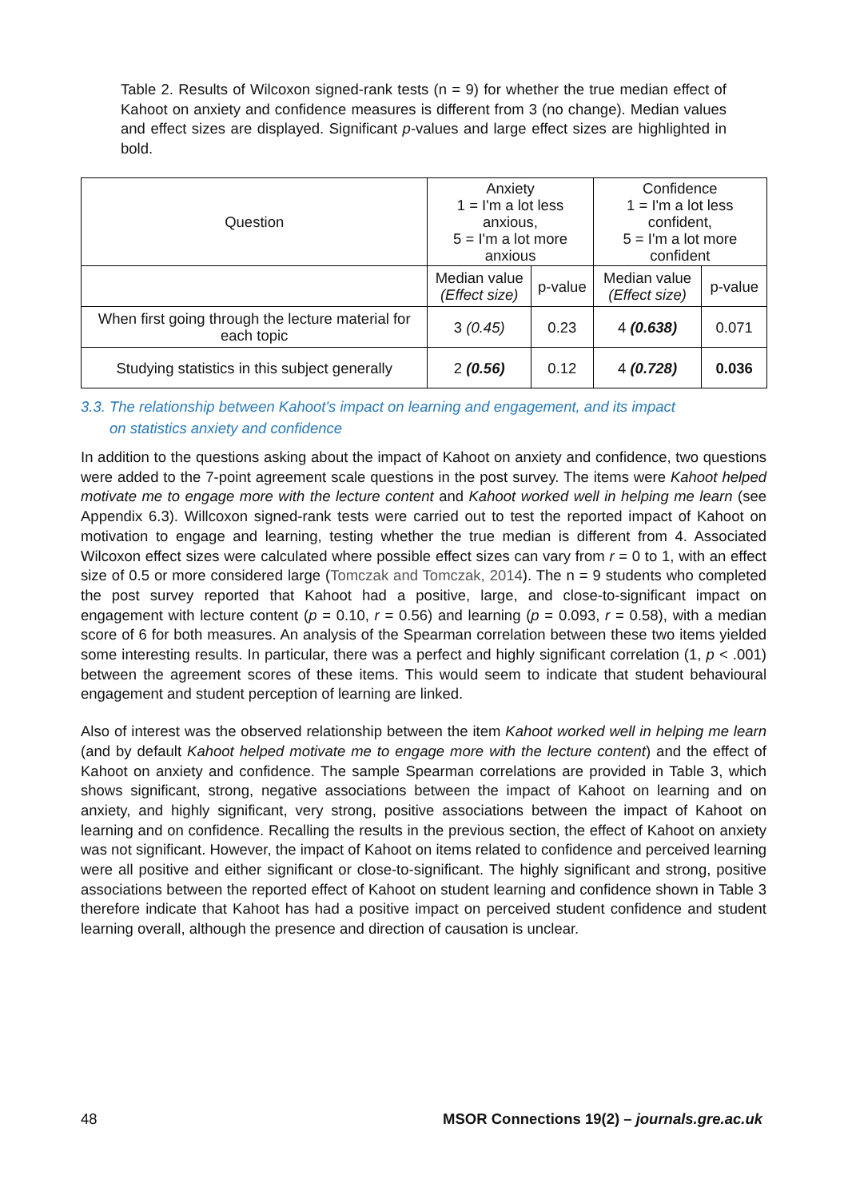Table 2. Results of Wilcoxon signed-rank tests (n = 9) for whether the true median effect of Kahoot on anxiety and confidence measures is different from 3 (no change). Median values and effect sizes are displayed. Significant p-values and large effect sizes are highlighted in bold.
| Question | Anxiety 1 = I'm a lot less anxious, 5 = I'm a lot more anxious | | Confidence 1 = I'm a lot less confident, 5 = I'm a lot more confident | |
| --- | --- | --- | --- | --- |
| | Median value (Effect size) | p-value | Median value (Effect size) | p-value |
| When first going through the lecture material for each topic | 3 (0.45) | 0.23 | 4 (0.638) | 0.071 |
| Studying statistics in this subject generally | 2 (0.56) | 0.12 | 4 (0.728) | 0.036 |
3.3. The relationship between Kahoot's impact on learning and engagement, and its impact
on statistics anxiety and confidence
In addition to the questions asking about the impact of Kahoot on anxiety and confidence, two questions were added to the 7-point agreement scale questions in the post survey. The items were Kahoot helped motivate me to engage more with the lecture content and Kahoot worked well in helping me learn (see Appendix 6.3). Willcoxon signed-rank tests were carried out to test the reported impact of Kahoot on motivation to engage and learning, testing whether the true median is different from 4. Associated Wilcoxon effect sizes were calculated where possible effect sizes can vary from r = 0 to 1, with an effect size of 0.5 or more considered large (Tomczak and Tomczak, 2014). The n = 9 students who completed the post survey reported that Kahoot had a positive, large, and close-to-significant impact on engagement with lecture content (p = 0.10, r = 0.56) and learning (p = 0.093, r = 0.58), with a median score of 6 for both measures. An analysis of the Spearman correlation between these two items yielded some interesting results. In particular, there was a perfect and highly significant correlation (1, p < .001) between the agreement scores of these items. This would seem to indicate that student behavioural engagement and student perception of learning are linked.
Also of interest was the observed relationship between the item Kahoot worked well in helping me learn (and by default Kahoot helped motivate me to engage more with the lecture content) and the effect of Kahoot on anxiety and confidence. The sample Spearman correlations are provided in Table 3, which shows significant, strong, negative associations between the impact of Kahoot on learning and on anxiety, and highly significant, very strong, positive associations between the impact of Kahoot on learning and on confidence. Recalling the results in the previous section, the effect of Kahoot on anxiety was not significant. However, the impact of Kahoot on items related to confidence and perceived learning were all positive and either significant or close-to-significant. The highly significant and strong, positive associations between the reported effect of Kahoot on student learning and confidence shown in Table 3 therefore indicate that Kahoot has had a positive impact on perceived student confidence and student learning overall, although the presence and direction of causation is unclear.
48 MSOR Connections 19(2) – journals.gre.ac.uk